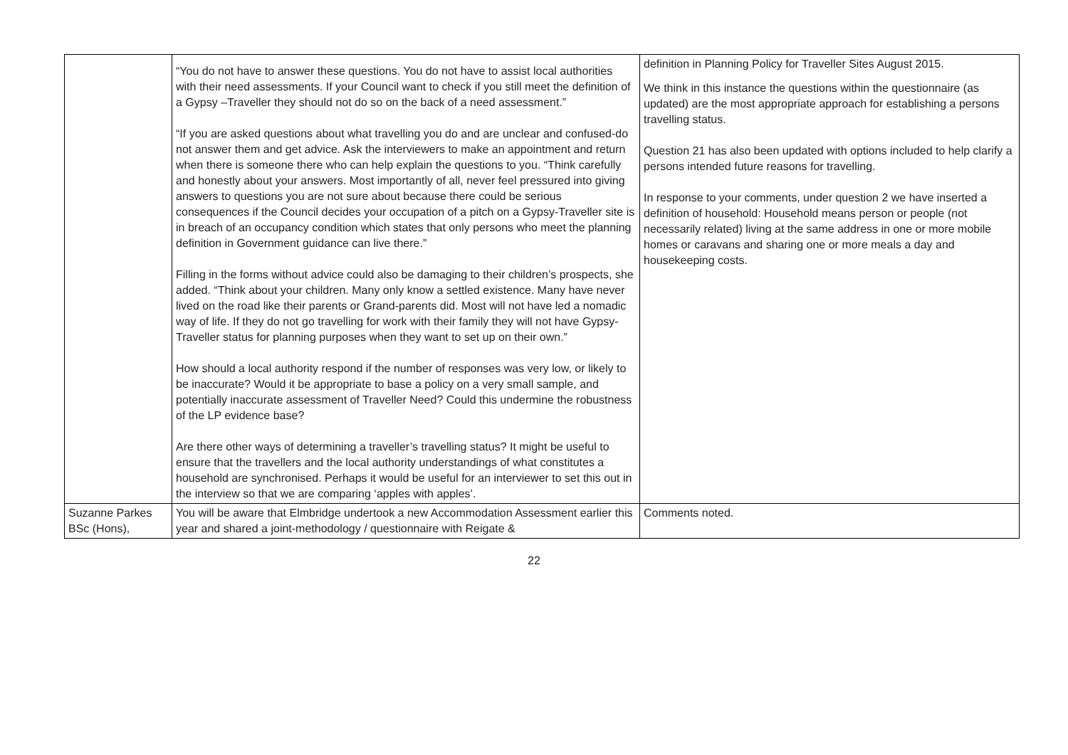| | “You do not have to answer these questions. You do not have to assist local authorities with their need assessments. If your Council want to check if you still meet the definition of a Gypsy –Traveller they should not do so on the back of a need assessment.” “If you are asked questions about what travelling you do and are unclear and confused-do not answer them and get advice. Ask the interviewers to make an appointment and return when there is someone there who can help explain the questions to you. “Think carefully and honestly about your answers. Most importantly of all, never feel pressured into giving answers to questions you are not sure about because there could be serious consequences if the Council decides your occupation of a pitch on a Gypsy-Traveller site is in breach of an occupancy condition which states that only persons who meet the planning definition in Government guidance can live there.” Filling in the forms without advice could also be damaging to their children’s prospects, she added. “Think about your children. Many only know a settled existence. Many have never lived on the road like their parents or Grand-parents did. Most will not have led a nomadic way of life. If they do not go travelling for work with their family they will not have Gypsy-Traveller status for planning purposes when they want to set up on their own.” How should a local authority respond if the number of responses was very low, or likely to be inaccurate? Would it be appropriate to base a policy on a very small sample, and potentially inaccurate assessment of Traveller Need? Could this undermine the robustness of the LP evidence base? Are there other ways of determining a traveller’s travelling status? It might be useful to ensure that the travellers and the local authority understandings of what constitutes a household are synchronised. Perhaps it would be useful for an interviewer to set this out in the interview so that we are comparing ‘apples with apples’. | definition in Planning Policy for Traveller Sites August 2015. We think in this instance the questions within the questionnaire (as updated) are the most appropriate approach for establishing a persons travelling status. Question 21 has also been updated with options included to help clarify a persons intended future reasons for travelling. In response to your comments, under question 2 we have inserted a definition of household: Household means person or people (not necessarily related) living at the same address in one or more mobile homes or caravans and sharing one or more meals a day and housekeeping costs. |
| Suzanne Parkes BSc (Hons), | You will be aware that Elmbridge undertook a new Accommodation Assessment earlier this year and shared a joint-methodology / questionnaire with Reigate & | Comments noted. |
22